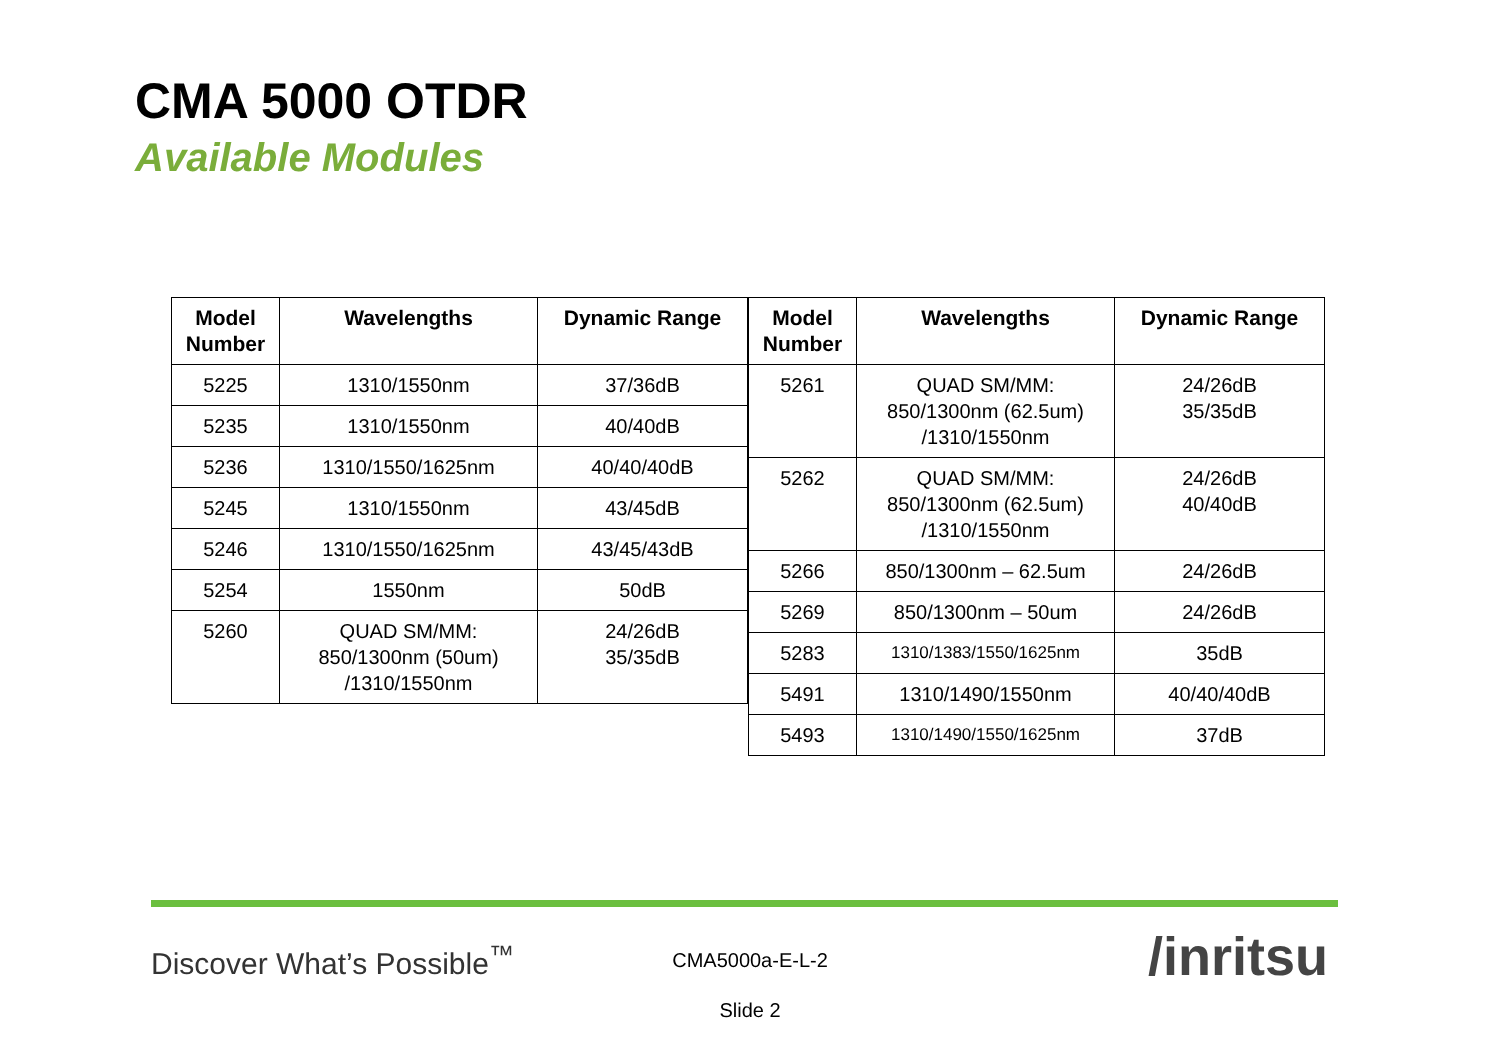CMA 5000 OTDR
Available Modules
| Model Number | Wavelengths | Dynamic Range |
| --- | --- | --- |
| 5225 | 1310/1550nm | 37/36dB |
| 5235 | 1310/1550nm | 40/40dB |
| 5236 | 1310/1550/1625nm | 40/40/40dB |
| 5245 | 1310/1550nm | 43/45dB |
| 5246 | 1310/1550/1625nm | 43/45/43dB |
| 5254 | 1550nm | 50dB |
| 5260 | QUAD SM/MM: 850/1300nm (50um) /1310/1550nm | 24/26dB 35/35dB |
| Model Number | Wavelengths | Dynamic Range |
| --- | --- | --- |
| 5261 | QUAD SM/MM: 850/1300nm (62.5um) /1310/1550nm | 24/26dB 35/35dB |
| 5262 | QUAD SM/MM: 850/1300nm (62.5um) /1310/1550nm | 24/26dB 40/40dB |
| 5266 | 850/1300nm – 62.5um | 24/26dB |
| 5269 | 850/1300nm – 50um | 24/26dB |
| 5283 | 1310/1383/1550/1625nm | 35dB |
| 5491 | 1310/1490/1550nm | 40/40/40dB |
| 5493 | 1310/1490/1550/1625nm | 37dB |
Discover What’s Possible<sup>™</sup>
CMA5000a-E-L-2
Slide 2
/inritsu